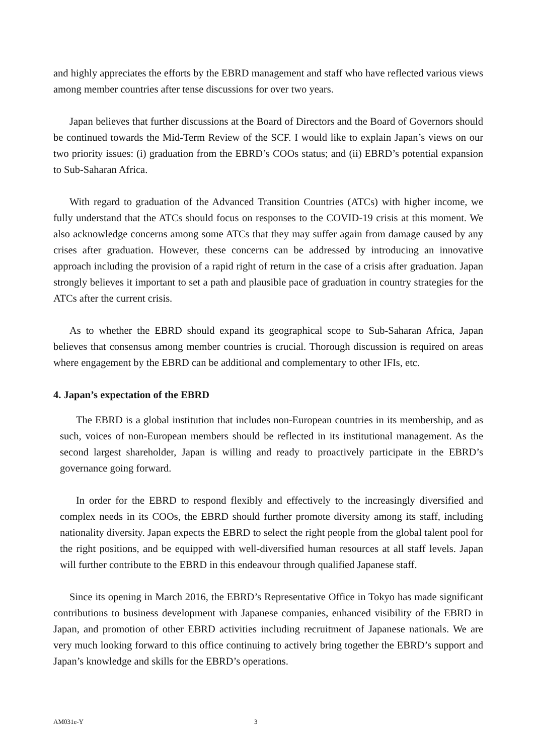and highly appreciates the efforts by the EBRD management and staff who have reflected various views among member countries after tense discussions for over two years.
Japan believes that further discussions at the Board of Directors and the Board of Governors should be continued towards the Mid-Term Review of the SCF. I would like to explain Japan’s views on our two priority issues: (i) graduation from the EBRD’s COOs status; and (ii) EBRD’s potential expansion to Sub-Saharan Africa.
With regard to graduation of the Advanced Transition Countries (ATCs) with higher income, we fully understand that the ATCs should focus on responses to the COVID-19 crisis at this moment. We also acknowledge concerns among some ATCs that they may suffer again from damage caused by any crises after graduation. However, these concerns can be addressed by introducing an innovative approach including the provision of a rapid right of return in the case of a crisis after graduation. Japan strongly believes it important to set a path and plausible pace of graduation in country strategies for the ATCs after the current crisis.
As to whether the EBRD should expand its geographical scope to Sub-Saharan Africa, Japan believes that consensus among member countries is crucial. Thorough discussion is required on areas where engagement by the EBRD can be additional and complementary to other IFIs, etc.
4. Japan’s expectation of the EBRD
The EBRD is a global institution that includes non-European countries in its membership, and as such, voices of non-European members should be reflected in its institutional management. As the second largest shareholder, Japan is willing and ready to proactively participate in the EBRD’s governance going forward.
In order for the EBRD to respond flexibly and effectively to the increasingly diversified and complex needs in its COOs, the EBRD should further promote diversity among its staff, including nationality diversity. Japan expects the EBRD to select the right people from the global talent pool for the right positions, and be equipped with well-diversified human resources at all staff levels. Japan will further contribute to the EBRD in this endeavour through qualified Japanese staff.
Since its opening in March 2016, the EBRD’s Representative Office in Tokyo has made significant contributions to business development with Japanese companies, enhanced visibility of the EBRD in Japan, and promotion of other EBRD activities including recruitment of Japanese nationals. We are very much looking forward to this office continuing to actively bring together the EBRD’s support and Japan’s knowledge and skills for the EBRD’s operations.
AM031e-Y 3